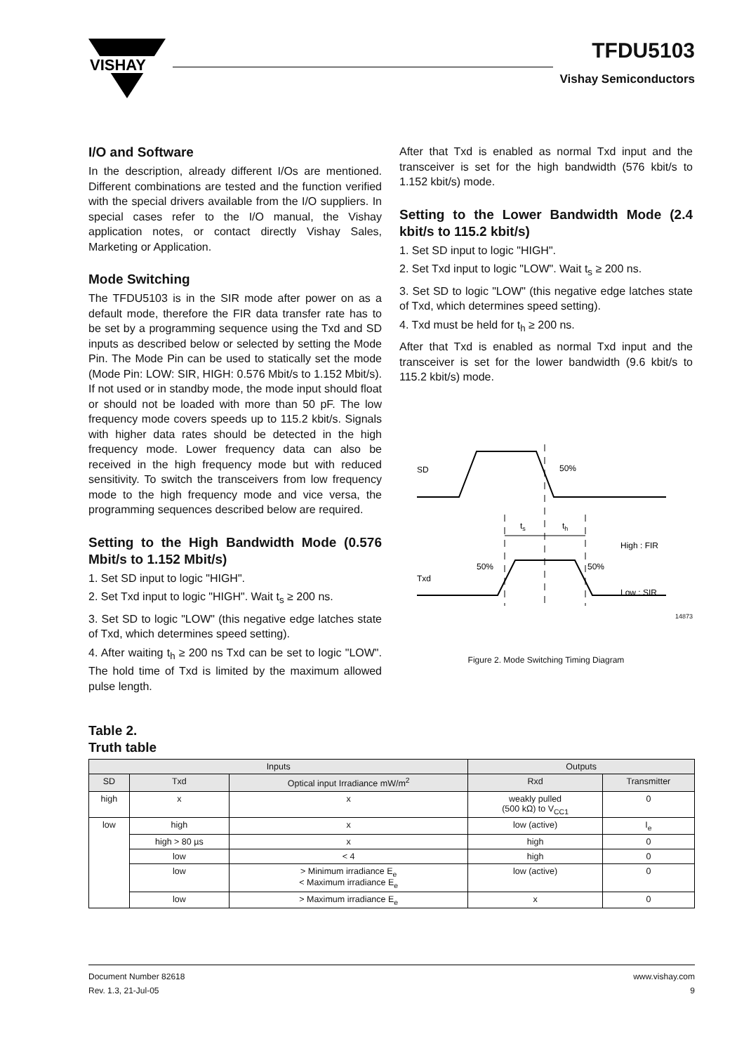VISHAY
TFDU5103
Vishay Semiconductors
I/O and Software
In the description, already different I/Os are mentioned. Different combinations are tested and the function verified with the special drivers available from the I/O suppliers. In special cases refer to the I/O manual, the Vishay application notes, or contact directly Vishay Sales, Marketing or Application.
Mode Switching
The TFDU5103 is in the SIR mode after power on as a default mode, therefore the FIR data transfer rate has to be set by a programming sequence using the Txd and SD inputs as described below or selected by setting the Mode Pin. The Mode Pin can be used to statically set the mode (Mode Pin: LOW: SIR, HIGH: 0.576 Mbit/s to 1.152 Mbit/s). If not used or in standby mode, the mode input should float or should not be loaded with more than 50 pF. The low frequency mode covers speeds up to 115.2 kbit/s. Signals with higher data rates should be detected in the high frequency mode. Lower frequency data can also be received in the high frequency mode but with reduced sensitivity. To switch the transceivers from low frequency mode to the high frequency mode and vice versa, the programming sequences described below are required.
Setting to the High Bandwidth Mode (0.576 Mbit/s to 1.152 Mbit/s)
1. Set SD input to logic "HIGH".
2. Set Txd input to logic "HIGH". Wait t<sub>s</sub> ≥ 200 ns.
3. Set SD to logic "LOW" (this negative edge latches state of Txd, which determines speed setting).
4. After waiting t<sub>h</sub> ≥ 200 ns Txd can be set to logic "LOW". The hold time of Txd is limited by the maximum allowed pulse length.
After that Txd is enabled as normal Txd input and the transceiver is set for the high bandwidth (576 kbit/s to 1.152 kbit/s) mode.
Setting to the Lower Bandwidth Mode (2.4 kbit/s to 115.2 kbit/s)
1. Set SD input to logic "HIGH".
2. Set Txd input to logic "LOW". Wait t<sub>s</sub> ≥ 200 ns.
3. Set SD to logic "LOW" (this negative edge latches state of Txd, which determines speed setting).
4. Txd must be held for t<sub>h</sub> ≥ 200 ns.
After that Txd is enabled as normal Txd input and the transceiver is set for the lower bandwidth (9.6 kbit/s to 115.2 kbit/s) mode.
SD
50%
Txd
50%
50%
High : FIR
Low : SIR
ts
th
14873
Figure 2. Mode Switching Timing Diagram
Table 2.
Truth table
| Inputs | | | Outputs | |
| --- | --- | --- | --- | --- |
| SD | Txd | Optical input Irradiance mW/m<sup>2</sup> | Rxd | Transmitter |
| high | x | x | weakly pulled (500 kΩ) to V<sub>CC1</sub> | 0 |
| low | high | x | low (active) | I<sub>e</sub> |
| | high > 80 µs | x | high | 0 |
| | low | < 4 | high | 0 |
| | low | > Minimum irradiance E<sub>e</sub> < Maximum irradiance E<sub>e</sub> | low (active) | 0 |
| | low | > Maximum irradiance E<sub>e</sub> | x | 0 |
Document Number 82618
Rev. 1.3, 21-Jul-05
www.vishay.com
9